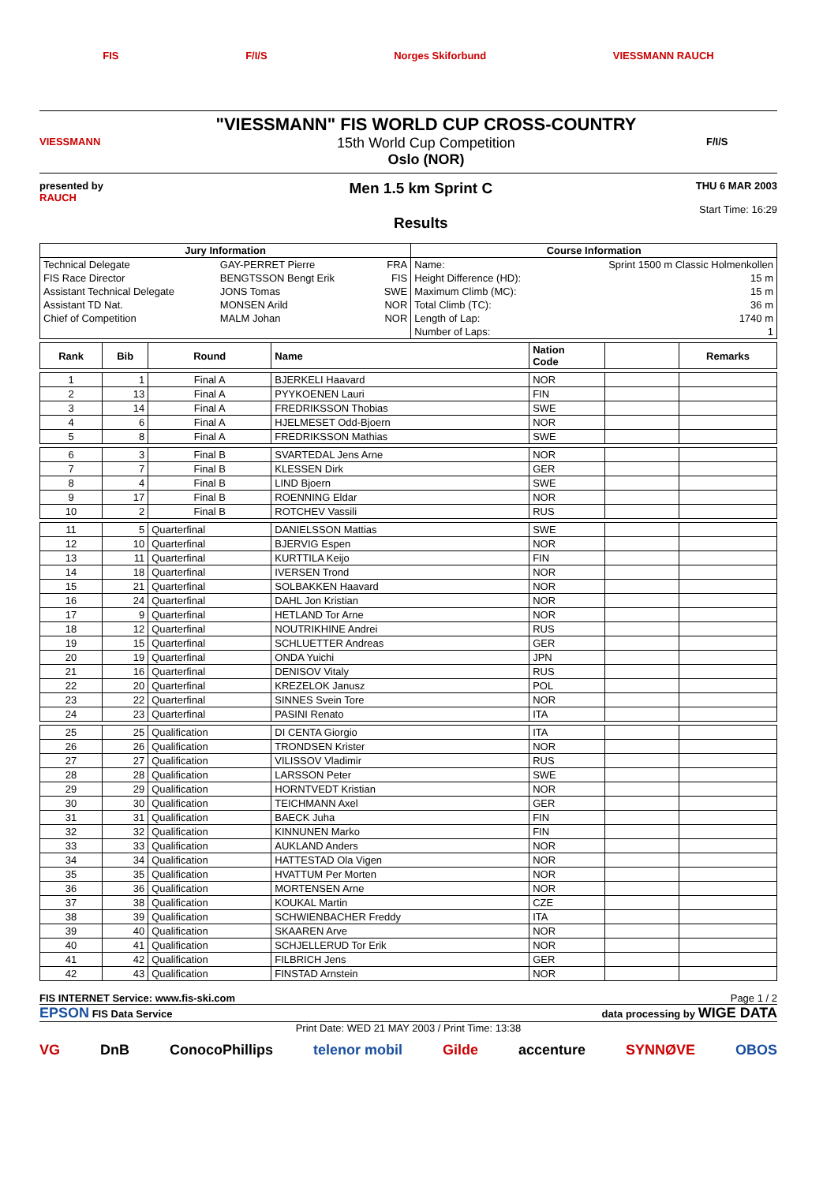FIS F/I/S Norges Skiforbund VIESSMANN RAUCH
VIESSMANN
"VIESSMANN" FIS WORLD CUP CROSS-COUNTRY
15th World Cup Competition
Oslo (NOR)
F/I/S
presented by
RAUCH
Men 1.5 km Sprint C
Results
THU 6 MAR 2003
Start Time: 16:29
| Jury Information | | | Course Information | |
| --- | --- | --- | --- | --- |
| Technical Delegate | GAY-PERRET Pierre | FRA | Name: | Sprint 1500 m Classic Holmenkollen |
| FIS Race Director | BENGTSSON Bengt Erik | FIS | Height Difference (HD): | 15 m |
| Assistant Technical Delegate | JONS Tomas | SWE | Maximum Climb (MC): | 15 m |
| Assistant TD Nat. | MONSEN Arild | NOR | Total Climb (TC): | 36 m |
| Chief of Competition | MALM Johan | NOR | Length of Lap: | 1740 m |
| | | | Number of Laps: | 1 |
| Rank | Bib | Round | Name | Nation Code | | Remarks |
| --- | --- | --- | --- | --- | --- | --- |
| 1 | 1 | Final A | BJERKELI Haavard | NOR | | |
| 2 | 13 | Final A | PYYKOENEN Lauri | FIN | | |
| 3 | 14 | Final A | FREDRIKSSON Thobias | SWE | | |
| 4 | 6 | Final A | HJELMESET Odd-Bjoern | NOR | | |
| 5 | 8 | Final A | FREDRIKSSON Mathias | SWE | | |
| 6 | 3 | Final B | SVARTEDAL Jens Arne | NOR | | |
| 7 | 7 | Final B | KLESSEN Dirk | GER | | |
| 8 | 4 | Final B | LIND Bjoern | SWE | | |
| 9 | 17 | Final B | ROENNING Eldar | NOR | | |
| 10 | 2 | Final B | ROTCHEV Vassili | RUS | | |
| 11 | 5 | Quarterfinal | DANIELSSON Mattias | SWE | | |
| 12 | 10 | Quarterfinal | BJERVIG Espen | NOR | | |
| 13 | 11 | Quarterfinal | KURTTILA Keijo | FIN | | |
| 14 | 18 | Quarterfinal | IVERSEN Trond | NOR | | |
| 15 | 21 | Quarterfinal | SOLBAKKEN Haavard | NOR | | |
| 16 | 24 | Quarterfinal | DAHL Jon Kristian | NOR | | |
| 17 | 9 | Quarterfinal | HETLAND Tor Arne | NOR | | |
| 18 | 12 | Quarterfinal | NOUTRIKHINE Andrei | RUS | | |
| 19 | 15 | Quarterfinal | SCHLUETTER Andreas | GER | | |
| 20 | 19 | Quarterfinal | ONDA Yuichi | JPN | | |
| 21 | 16 | Quarterfinal | DENISOV Vitaly | RUS | | |
| 22 | 20 | Quarterfinal | KREZELOK Janusz | POL | | |
| 23 | 22 | Quarterfinal | SINNES Svein Tore | NOR | | |
| 24 | 23 | Quarterfinal | PASINI Renato | ITA | | |
| 25 | 25 | Qualification | DI CENTA Giorgio | ITA | | |
| 26 | 26 | Qualification | TRONDSEN Krister | NOR | | |
| 27 | 27 | Qualification | VILISSOV Vladimir | RUS | | |
| 28 | 28 | Qualification | LARSSON Peter | SWE | | |
| 29 | 29 | Qualification | HORNTVEDT Kristian | NOR | | |
| 30 | 30 | Qualification | TEICHMANN Axel | GER | | |
| 31 | 31 | Qualification | BAECK Juha | FIN | | |
| 32 | 32 | Qualification | KINNUNEN Marko | FIN | | |
| 33 | 33 | Qualification | AUKLAND Anders | NOR | | |
| 34 | 34 | Qualification | HATTESTAD Ola Vigen | NOR | | |
| 35 | 35 | Qualification | HVATTUM Per Morten | NOR | | |
| 36 | 36 | Qualification | MORTENSEN Arne | NOR | | |
| 37 | 38 | Qualification | KOUKAL Martin | CZE | | |
| 38 | 39 | Qualification | SCHWIENBACHER Freddy | ITA | | |
| 39 | 40 | Qualification | SKAAREN Arve | NOR | | |
| 40 | 41 | Qualification | SCHJELLERUD Tor Erik | NOR | | |
| 41 | 42 | Qualification | FILBRICH Jens | GER | | |
| 42 | 43 | Qualification | FINSTAD Arnstein | NOR | | |
FIS INTERNET Service: www.fis-ski.com Page 1 / 2
EPSON FIS Data Service data processing by WIGE DATA
Print Date: WED 21 MAY 2003 / Print Time: 13:38
VG DnB ConocoPhillips telenor mobil Gilde accenture SYNNØVE OBOS